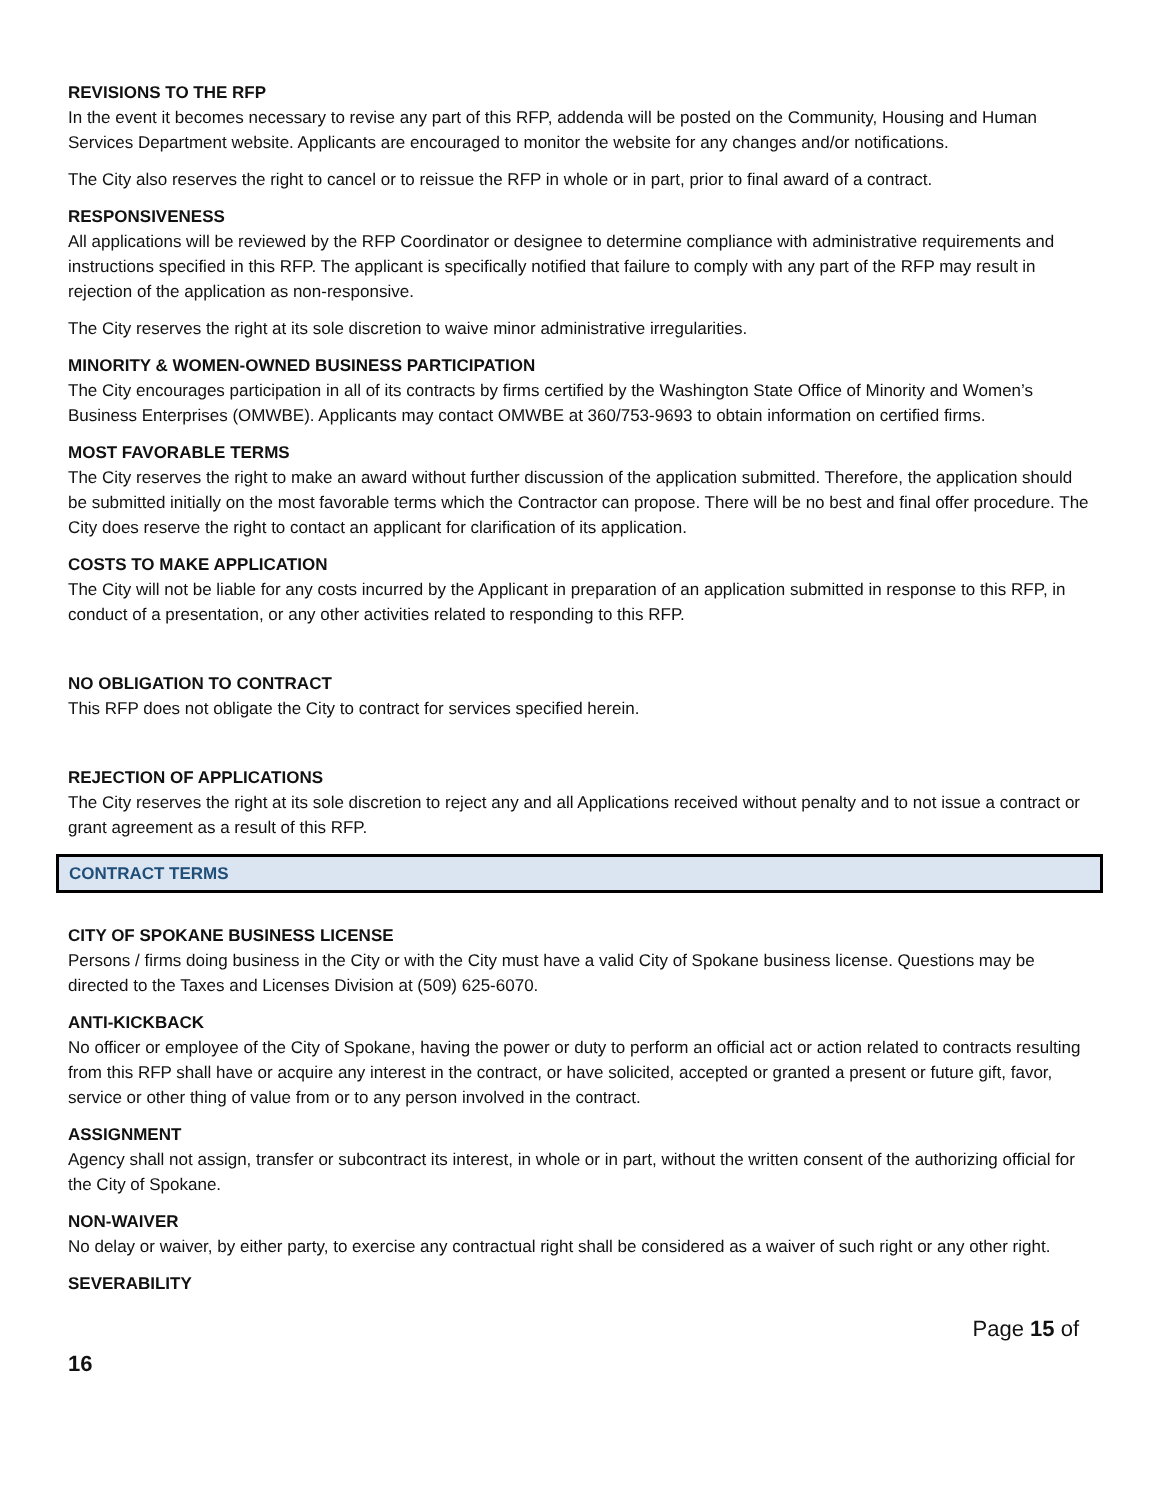REVISIONS TO THE RFP
In the event it becomes necessary to revise any part of this RFP, addenda will be posted on the Community, Housing and Human Services Department website. Applicants are encouraged to monitor the website for any changes and/or notifications.
The City also reserves the right to cancel or to reissue the RFP in whole or in part, prior to final award of a contract.
RESPONSIVENESS
All applications will be reviewed by the RFP Coordinator or designee to determine compliance with administrative requirements and instructions specified in this RFP. The applicant is specifically notified that failure to comply with any part of the RFP may result in rejection of the application as non-responsive.
The City reserves the right at its sole discretion to waive minor administrative irregularities.
MINORITY & WOMEN-OWNED BUSINESS PARTICIPATION
The City encourages participation in all of its contracts by firms certified by the Washington State Office of Minority and Women’s Business Enterprises (OMWBE). Applicants may contact OMWBE at 360/753-9693 to obtain information on certified firms.
MOST FAVORABLE TERMS
The City reserves the right to make an award without further discussion of the application submitted. Therefore, the application should be submitted initially on the most favorable terms which the Contractor can propose. There will be no best and final offer procedure. The City does reserve the right to contact an applicant for clarification of its application.
COSTS TO MAKE APPLICATION
The City will not be liable for any costs incurred by the Applicant in preparation of an application submitted in response to this RFP, in conduct of a presentation, or any other activities related to responding to this RFP.
NO OBLIGATION TO CONTRACT
This RFP does not obligate the City to contract for services specified herein.
REJECTION OF APPLICATIONS
The City reserves the right at its sole discretion to reject any and all Applications received without penalty and to not issue a contract or grant agreement as a result of this RFP.
CONTRACT TERMS
CITY OF SPOKANE BUSINESS LICENSE
Persons / firms doing business in the City or with the City must have a valid City of Spokane business license. Questions may be directed to the Taxes and Licenses Division at (509) 625-6070.
ANTI-KICKBACK
No officer or employee of the City of Spokane, having the power or duty to perform an official act or action related to contracts resulting from this RFP shall have or acquire any interest in the contract, or have solicited, accepted or granted a present or future gift, favor, service or other thing of value from or to any person involved in the contract.
ASSIGNMENT
Agency shall not assign, transfer or subcontract its interest, in whole or in part, without the written consent of the authorizing official for the City of Spokane.
NON-WAIVER
No delay or waiver, by either party, to exercise any contractual right shall be considered as a waiver of such right or any other right.
SEVERABILITY
Page 15 of
16